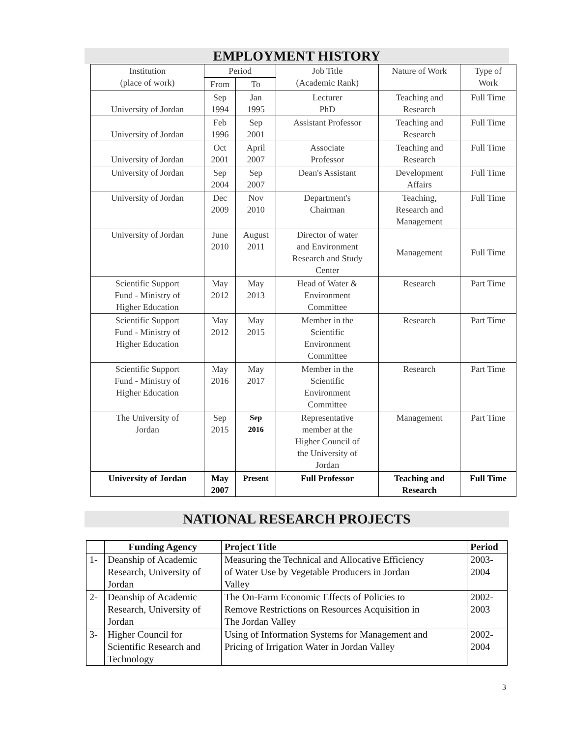EMPLOYMENT HISTORY
| Institution (place of work) | Period | | Job Title (Academic Rank) | Nature of Work | Type of Work |
| --- | --- | --- | --- | --- | --- |
| | From | To | | | |
| University of Jordan | Sep 1994 | Jan 1995 | Lecturer PhD | Teaching and Research | Full Time |
| University of Jordan | Feb 1996 | Sep 2001 | Assistant Professor | Teaching and Research | Full Time |
| University of Jordan | Oct 2001 | April 2007 | Associate Professor | Teaching and Research | Full Time |
| University of Jordan | Sep 2004 | Sep 2007 | Dean's Assistant | Development Affairs | Full Time |
| University of Jordan | Dec 2009 | Nov 2010 | Department's Chairman | Teaching, Research and Management | Full Time |
| University of Jordan | June 2010 | August 2011 | Director of water and Environment Research and Study Center | Management | Full Time |
| Scientific Support Fund - Ministry of Higher Education | May 2012 | May 2013 | Head of Water & Environment Committee | Research | Part Time |
| Scientific Support Fund - Ministry of Higher Education | May 2012 | May 2015 | Member in the Scientific Environment Committee | Research | Part Time |
| Scientific Support Fund - Ministry of Higher Education | May 2016 | May 2017 | Member in the Scientific Environment Committee | Research | Part Time |
| The University of Jordan | Sep 2015 | Sep 2016 | Representative member at the Higher Council of the University of Jordan | Management | Part Time |
| University of Jordan | May 2007 | Present | Full Professor | Teaching and Research | Full Time |
NATIONAL RESEARCH PROJECTS
| | Funding Agency | Project Title | Period |
| --- | --- | --- | --- |
| 1- | Deanship of Academic Research, University of Jordan | Measuring the Technical and Allocative Efficiency of Water Use by Vegetable Producers in Jordan Valley | 2003- 2004 |
| 2- | Deanship of Academic Research, University of Jordan | The On-Farm Economic Effects of Policies to Remove Restrictions on Resources Acquisition in The Jordan Valley | 2002- 2003 |
| 3- | Higher Council for Scientific Research and Technology | Using of Information Systems for Management and Pricing of Irrigation Water in Jordan Valley | 2002- 2004 |
3